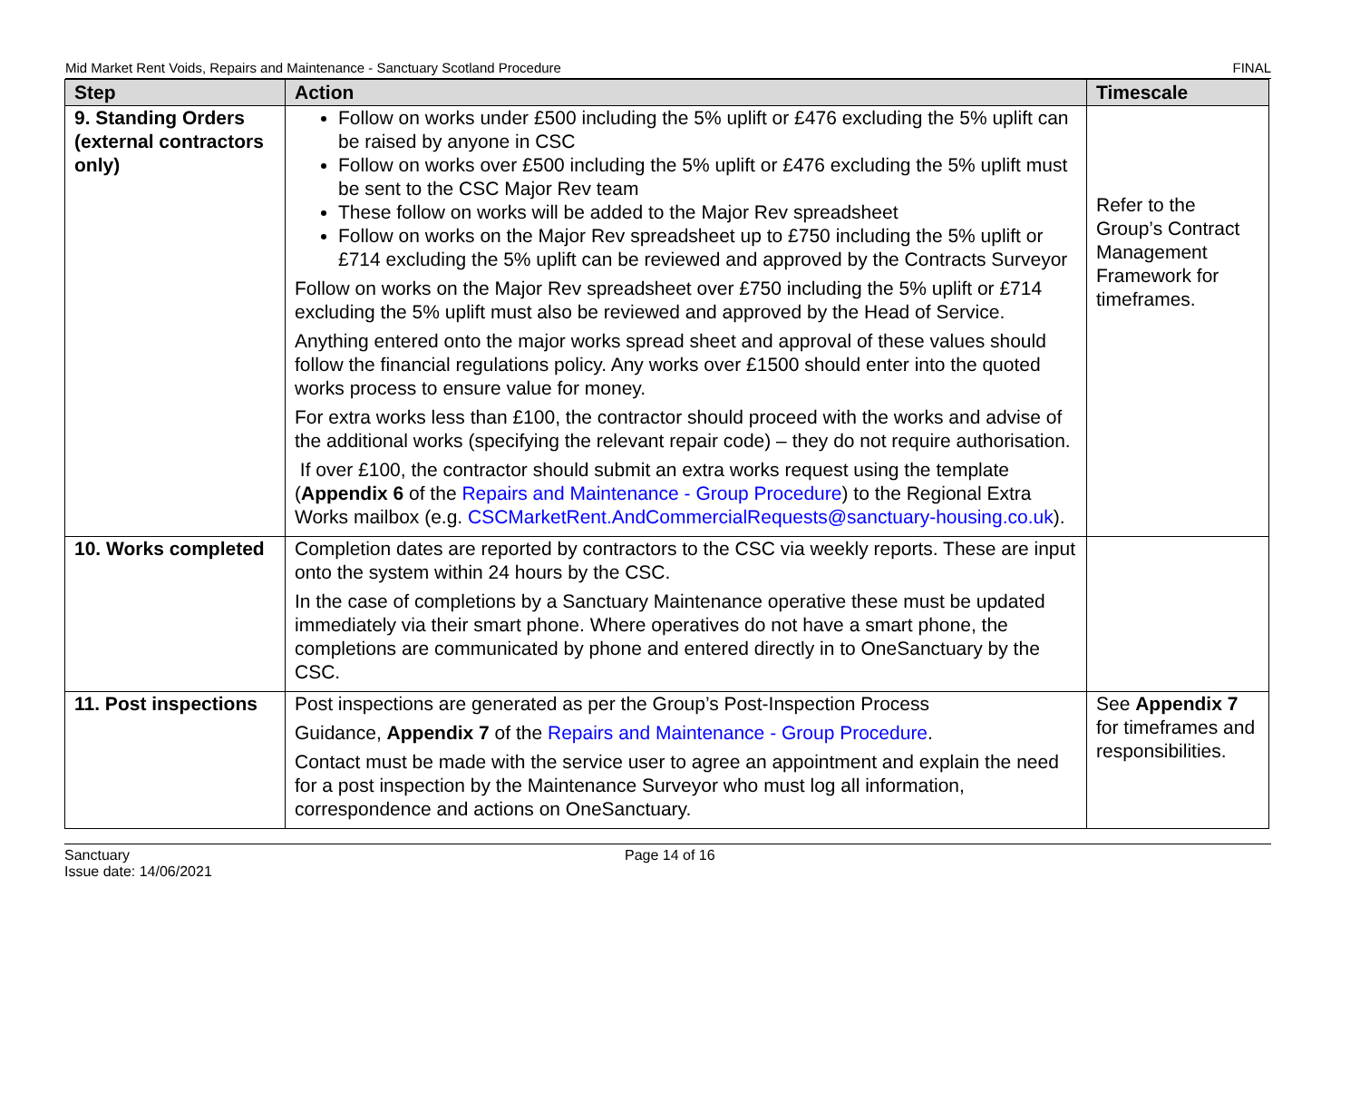Mid Market Rent Voids, Repairs and Maintenance - Sanctuary Scotland Procedure FINAL
| Step | Action | Timescale |
| --- | --- | --- |
| 9. Standing Orders (external contractors only) | Follow on works under £500 including the 5% uplift or £476 excluding the 5% uplift can be raised by anyone in CSC Follow on works over £500 including the 5% uplift or £476 excluding the 5% uplift must be sent to the CSC Major Rev team These follow on works will be added to the Major Rev spreadsheet Follow on works on the Major Rev spreadsheet up to £750 including the 5% uplift or £714 excluding the 5% uplift can be reviewed and approved by the Contracts Surveyor Follow on works on the Major Rev spreadsheet over £750 including the 5% uplift or £714 excluding the 5% uplift must also be reviewed and approved by the Head of Service. Anything entered onto the major works spread sheet and approval of these values should follow the financial regulations policy. Any works over £1500 should enter into the quoted works process to ensure value for money. For extra works less than £100, the contractor should proceed with the works and advise of the additional works (specifying the relevant repair code) – they do not require authorisation. If over £100, the contractor should submit an extra works request using the template ( Appendix 6 of the Repairs and Maintenance - Group Procedure ) to the Regional Extra Works mailbox (e.g. CSCMarketRent.AndCommercialRequests@sanctuary-housing.co.uk ). | Refer to the Group’s Contract Management Framework for timeframes. |
| 10. Works completed | Completion dates are reported by contractors to the CSC via weekly reports. These are input onto the system within 24 hours by the CSC. In the case of completions by a Sanctuary Maintenance operative these must be updated immediately via their smart phone. Where operatives do not have a smart phone, the completions are communicated by phone and entered directly in to OneSanctuary by the CSC. | |
| 11. Post inspections | Post inspections are generated as per the Group’s Post-Inspection Process Guidance, Appendix 7 of the Repairs and Maintenance - Group Procedure . Contact must be made with the service user to agree an appointment and explain the need for a post inspection by the Maintenance Surveyor who must log all information, correspondence and actions on OneSanctuary. | See Appendix 7 for timeframes and responsibilities. |
Sanctuary
Issue date: 14/06/2021
Page 14 of 16